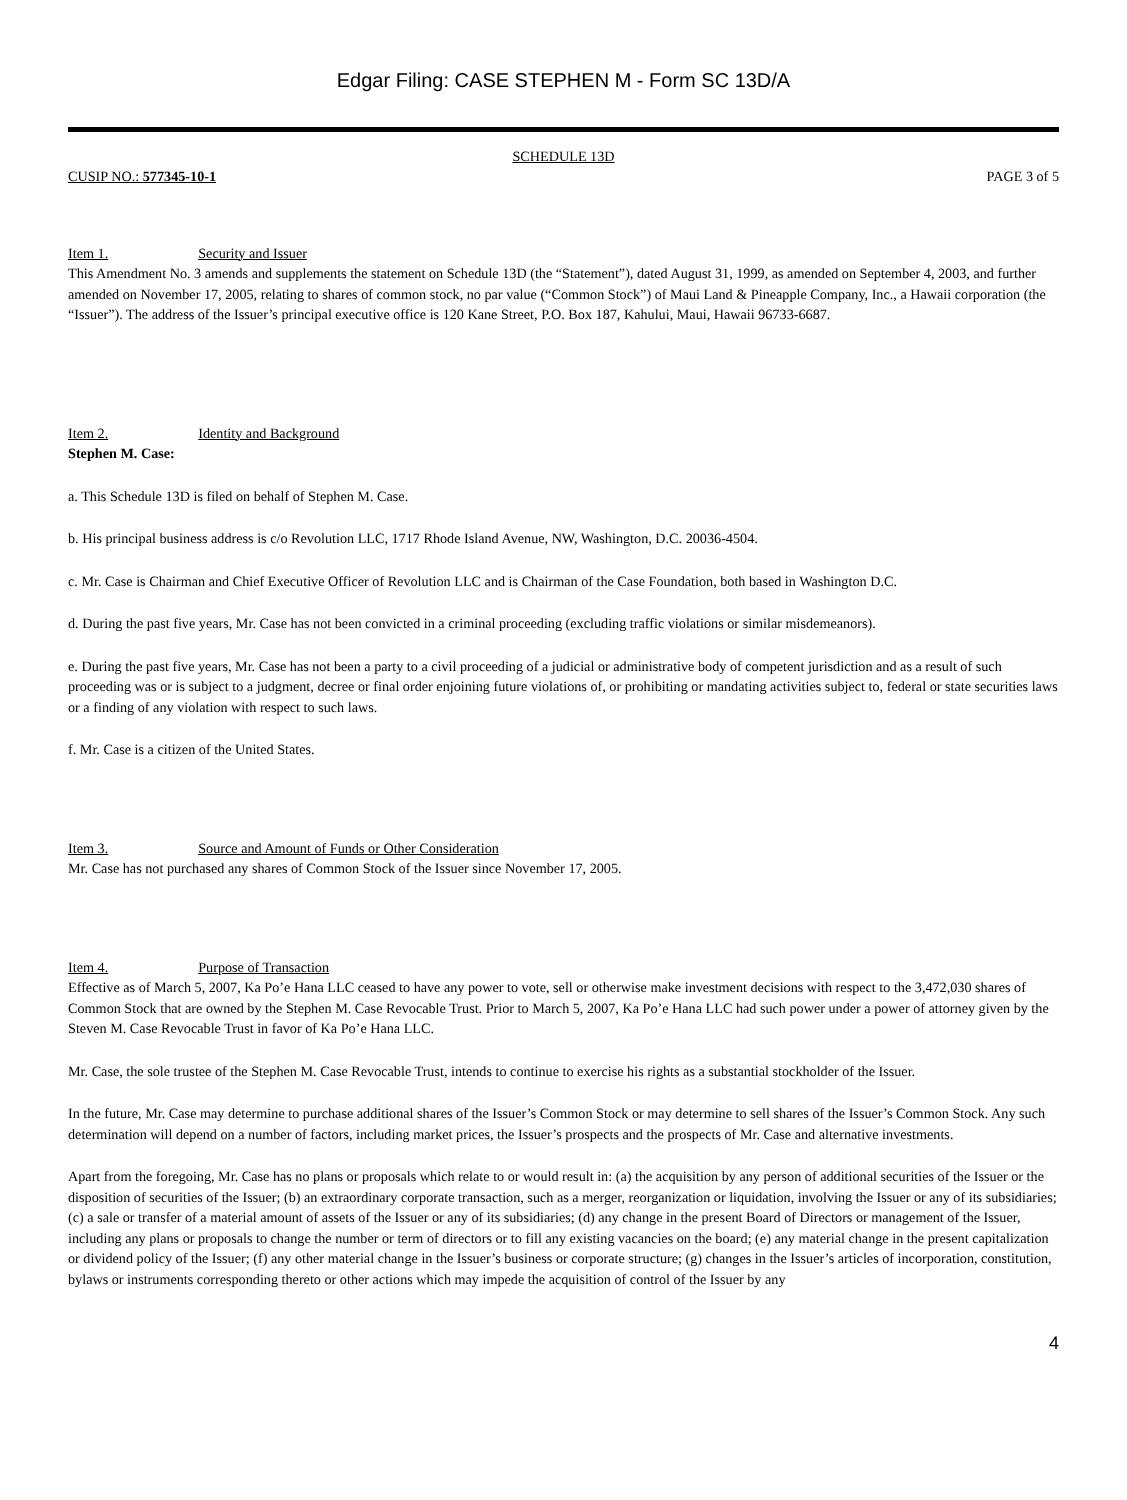Edgar Filing: CASE STEPHEN M - Form SC 13D/A
SCHEDULE 13D
CUSIP NO.: 577345-10-1 PAGE 3 of 5
Item 1. Security and Issuer
This Amendment No. 3 amends and supplements the statement on Schedule 13D (the “Statement”), dated August 31, 1999, as amended on September 4, 2003, and further amended on November 17, 2005, relating to shares of common stock, no par value (“Common Stock”) of Maui Land & Pineapple Company, Inc., a Hawaii corporation (the “Issuer”). The address of the Issuer’s principal executive office is 120 Kane Street, P.O. Box 187, Kahului, Maui, Hawaii 96733-6687.
Item 2. Identity and Background
Stephen M. Case:
a. This Schedule 13D is filed on behalf of Stephen M. Case.
b. His principal business address is c/o Revolution LLC, 1717 Rhode Island Avenue, NW, Washington, D.C. 20036-4504.
c. Mr. Case is Chairman and Chief Executive Officer of Revolution LLC and is Chairman of the Case Foundation, both based in Washington D.C.
d. During the past five years, Mr. Case has not been convicted in a criminal proceeding (excluding traffic violations or similar misdemeanors).
e. During the past five years, Mr. Case has not been a party to a civil proceeding of a judicial or administrative body of competent jurisdiction and as a result of such proceeding was or is subject to a judgment, decree or final order enjoining future violations of, or prohibiting or mandating activities subject to, federal or state securities laws or a finding of any violation with respect to such laws.
f. Mr. Case is a citizen of the United States.
Item 3. Source and Amount of Funds or Other Consideration
Mr. Case has not purchased any shares of Common Stock of the Issuer since November 17, 2005.
Item 4. Purpose of Transaction
Effective as of March 5, 2007, Ka Po’e Hana LLC ceased to have any power to vote, sell or otherwise make investment decisions with respect to the 3,472,030 shares of Common Stock that are owned by the Stephen M. Case Revocable Trust. Prior to March 5, 2007, Ka Po’e Hana LLC had such power under a power of attorney given by the Steven M. Case Revocable Trust in favor of Ka Po’e Hana LLC.
Mr. Case, the sole trustee of the Stephen M. Case Revocable Trust, intends to continue to exercise his rights as a substantial stockholder of the Issuer.
In the future, Mr. Case may determine to purchase additional shares of the Issuer’s Common Stock or may determine to sell shares of the Issuer’s Common Stock. Any such determination will depend on a number of factors, including market prices, the Issuer’s prospects and the prospects of Mr. Case and alternative investments.
Apart from the foregoing, Mr. Case has no plans or proposals which relate to or would result in: (a) the acquisition by any person of additional securities of the Issuer or the disposition of securities of the Issuer; (b) an extraordinary corporate transaction, such as a merger, reorganization or liquidation, involving the Issuer or any of its subsidiaries; (c) a sale or transfer of a material amount of assets of the Issuer or any of its subsidiaries; (d) any change in the present Board of Directors or management of the Issuer, including any plans or proposals to change the number or term of directors or to fill any existing vacancies on the board; (e) any material change in the present capitalization or dividend policy of the Issuer; (f) any other material change in the Issuer’s business or corporate structure; (g) changes in the Issuer’s articles of incorporation, constitution, bylaws or instruments corresponding thereto or other actions which may impede the acquisition of control of the Issuer by any
4